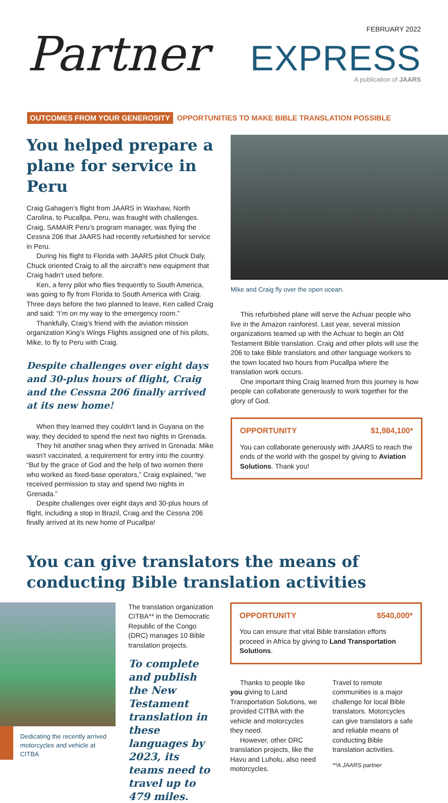FEBRUARY 2022
Partner EXPRESS
A publication of JAARS
OUTCOMES FROM YOUR GENEROSITY OPPORTUNITIES TO MAKE BIBLE TRANSLATION POSSIBLE
You helped prepare a plane for service in Peru
Craig Gahagen’s flight from JAARS in Waxhaw, North Carolina, to Pucallpa, Peru, was fraught with challenges. Craig, SAMAIR Peru’s program manager, was flying the Cessna 206 that JAARS had recently refurbished for service in Peru.
During his flight to Florida with JAARS pilot Chuck Daly, Chuck oriented Craig to all the aircraft’s new equipment that Craig hadn’t used before.
Ken, a ferry pilot who flies frequently to South America, was going to fly from Florida to South America with Craig. Three days before the two planned to leave, Ken called Craig and said: “I’m on my way to the emergency room.”
Thankfully, Craig’s friend with the aviation mission organization King’s Wings Flights assigned one of his pilots, Mike, to fly to Peru with Craig.
Despite challenges over eight days and 30-plus hours of flight, Craig and the Cessna 206 finally arrived at its new home!
When they learned they couldn’t land in Guyana on the way, they decided to spend the next two nights in Grenada.
They hit another snag when they arrived in Grenada: Mike wasn’t vaccinated, a requirement for entry into the country. “But by the grace of God and the help of two women there who worked as fixed-base operators,” Craig explained, “we received permission to stay and spend two nights in Grenada.”
Despite challenges over eight days and 30-plus hours of flight, including a stop in Brazil, Craig and the Cessna 206 finally arrived at its new home of Pucallpa!
Mike and Craig fly over the open ocean.
This refurbished plane will serve the Achuar people who live in the Amazon rainforest. Last year, several mission organizations teamed up with the Achuar to begin an Old Testament Bible translation. Craig and other pilots will use the 206 to take Bible translators and other language workers to the town located two hours from Pucallpa where the translation work occurs.
One important thing Craig learned from this journey is how people can collaborate generously to work together for the glory of God.
OPPORTUNITY $1,984,100*
You can collaborate generously with JAARS to reach the ends of the world with the gospel by giving to Aviation Solutions. Thank you!
You can give translators the means of conducting Bible translation activities
Dedicating the recently arrived motorcycles and vehicle at CITBA
The translation organization CITBA** in the Democratic Republic of the Congo (DRC) manages 10 Bible translation projects.
To complete and publish the New Testament translation in these languages by 2023, its teams need to travel up to 479 miles.
OPPORTUNITY $540,000*
You can ensure that vital Bible translation efforts proceed in Africa by giving to Land Transportation Solutions.
Thanks to people like you giving to Land Transportation Solutions, we provided CITBA with the vehicle and motorcycles they need.
However, other DRC translation projects, like the Havu and Luholu, also need motorcycles.
Travel to remote communities is a major challenge for local Bible translators. Motorcycles can give translators a safe and reliable means of conducting Bible translation activities.
**A JAARS partner